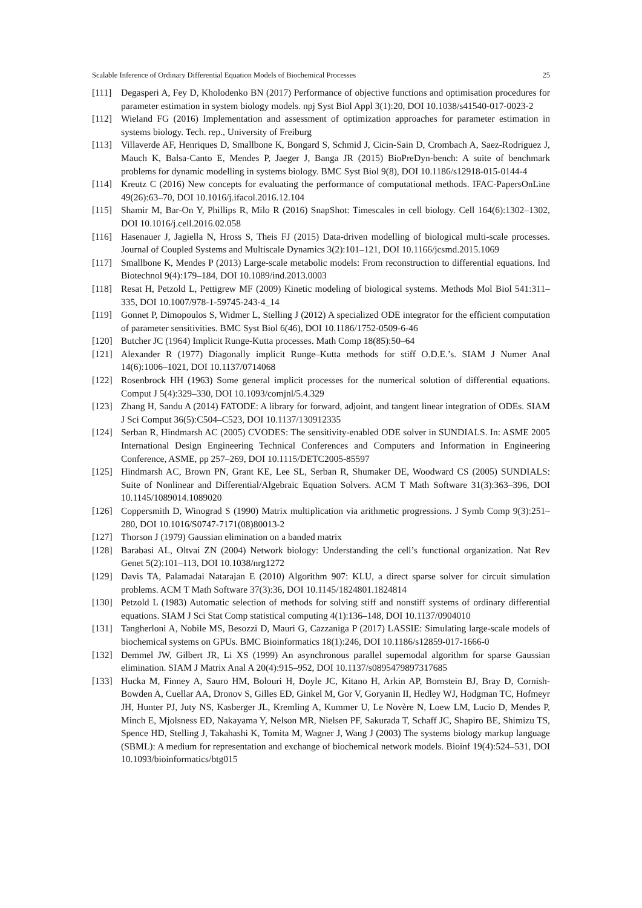Scalable Inference of Ordinary Differential Equation Models of Biochemical Processes 25
[111] Degasperi A, Fey D, Kholodenko BN (2017) Performance of objective functions and optimisation procedures for parameter estimation in system biology models. npj Syst Biol Appl 3(1):20, DOI 10.1038/s41540-017-0023-2
[112] Wieland FG (2016) Implementation and assessment of optimization approaches for parameter estimation in systems biology. Tech. rep., University of Freiburg
[113] Villaverde AF, Henriques D, Smallbone K, Bongard S, Schmid J, Cicin-Sain D, Crombach A, Saez-Rodriguez J, Mauch K, Balsa-Canto E, Mendes P, Jaeger J, Banga JR (2015) BioPreDyn-bench: A suite of benchmark problems for dynamic modelling in systems biology. BMC Syst Biol 9(8), DOI 10.1186/s12918-015-0144-4
[114] Kreutz C (2016) New concepts for evaluating the performance of computational methods. IFAC-PapersOnLine 49(26):63–70, DOI 10.1016/j.ifacol.2016.12.104
[115] Shamir M, Bar-On Y, Phillips R, Milo R (2016) SnapShot: Timescales in cell biology. Cell 164(6):1302–1302, DOI 10.1016/j.cell.2016.02.058
[116] Hasenauer J, Jagiella N, Hross S, Theis FJ (2015) Data-driven modelling of biological multi-scale processes. Journal of Coupled Systems and Multiscale Dynamics 3(2):101–121, DOI 10.1166/jcsmd.2015.1069
[117] Smallbone K, Mendes P (2013) Large-scale metabolic models: From reconstruction to differential equations. Ind Biotechnol 9(4):179–184, DOI 10.1089/ind.2013.0003
[118] Resat H, Petzold L, Pettigrew MF (2009) Kinetic modeling of biological systems. Methods Mol Biol 541:311–335, DOI 10.1007/978-1-59745-243-4_14
[119] Gonnet P, Dimopoulos S, Widmer L, Stelling J (2012) A specialized ODE integrator for the efficient computation of parameter sensitivities. BMC Syst Biol 6(46), DOI 10.1186/1752-0509-6-46
[120] Butcher JC (1964) Implicit Runge-Kutta processes. Math Comp 18(85):50–64
[121] Alexander R (1977) Diagonally implicit Runge–Kutta methods for stiff O.D.E.’s. SIAM J Numer Anal 14(6):1006–1021, DOI 10.1137/0714068
[122] Rosenbrock HH (1963) Some general implicit processes for the numerical solution of differential equations. Comput J 5(4):329–330, DOI 10.1093/comjnl/5.4.329
[123] Zhang H, Sandu A (2014) FATODE: A library for forward, adjoint, and tangent linear integration of ODEs. SIAM J Sci Comput 36(5):C504–C523, DOI 10.1137/130912335
[124] Serban R, Hindmarsh AC (2005) CVODES: The sensitivity-enabled ODE solver in SUNDIALS. In: ASME 2005 International Design Engineering Technical Conferences and Computers and Information in Engineering Conference, ASME, pp 257–269, DOI 10.1115/DETC2005-85597
[125] Hindmarsh AC, Brown PN, Grant KE, Lee SL, Serban R, Shumaker DE, Woodward CS (2005) SUNDIALS: Suite of Nonlinear and Differential/Algebraic Equation Solvers. ACM T Math Software 31(3):363–396, DOI 10.1145/1089014.1089020
[126] Coppersmith D, Winograd S (1990) Matrix multiplication via arithmetic progressions. J Symb Comp 9(3):251–280, DOI 10.1016/S0747-7171(08)80013-2
[127] Thorson J (1979) Gaussian elimination on a banded matrix
[128] Barabasi AL, Oltvai ZN (2004) Network biology: Understanding the cell’s functional organization. Nat Rev Genet 5(2):101–113, DOI 10.1038/nrg1272
[129] Davis TA, Palamadai Natarajan E (2010) Algorithm 907: KLU, a direct sparse solver for circuit simulation problems. ACM T Math Software 37(3):36, DOI 10.1145/1824801.1824814
[130] Petzold L (1983) Automatic selection of methods for solving stiff and nonstiff systems of ordinary differential equations. SIAM J Sci Stat Comp statistical computing 4(1):136–148, DOI 10.1137/0904010
[131] Tangherloni A, Nobile MS, Besozzi D, Mauri G, Cazzaniga P (2017) LASSIE: Simulating large-scale models of biochemical systems on GPUs. BMC Bioinformatics 18(1):246, DOI 10.1186/s12859-017-1666-0
[132] Demmel JW, Gilbert JR, Li XS (1999) An asynchronous parallel supernodal algorithm for sparse Gaussian elimination. SIAM J Matrix Anal A 20(4):915–952, DOI 10.1137/s0895479897317685
[133] Hucka M, Finney A, Sauro HM, Bolouri H, Doyle JC, Kitano H, Arkin AP, Bornstein BJ, Bray D, Cornish-Bowden A, Cuellar AA, Dronov S, Gilles ED, Ginkel M, Gor V, Goryanin II, Hedley WJ, Hodgman TC, Hofmeyr JH, Hunter PJ, Juty NS, Kasberger JL, Kremling A, Kummer U, Le Novère N, Loew LM, Lucio D, Mendes P, Minch E, Mjolsness ED, Nakayama Y, Nelson MR, Nielsen PF, Sakurada T, Schaff JC, Shapiro BE, Shimizu TS, Spence HD, Stelling J, Takahashi K, Tomita M, Wagner J, Wang J (2003) The systems biology markup language (SBML): A medium for representation and exchange of biochemical network models. Bioinf 19(4):524–531, DOI 10.1093/bioinformatics/btg015